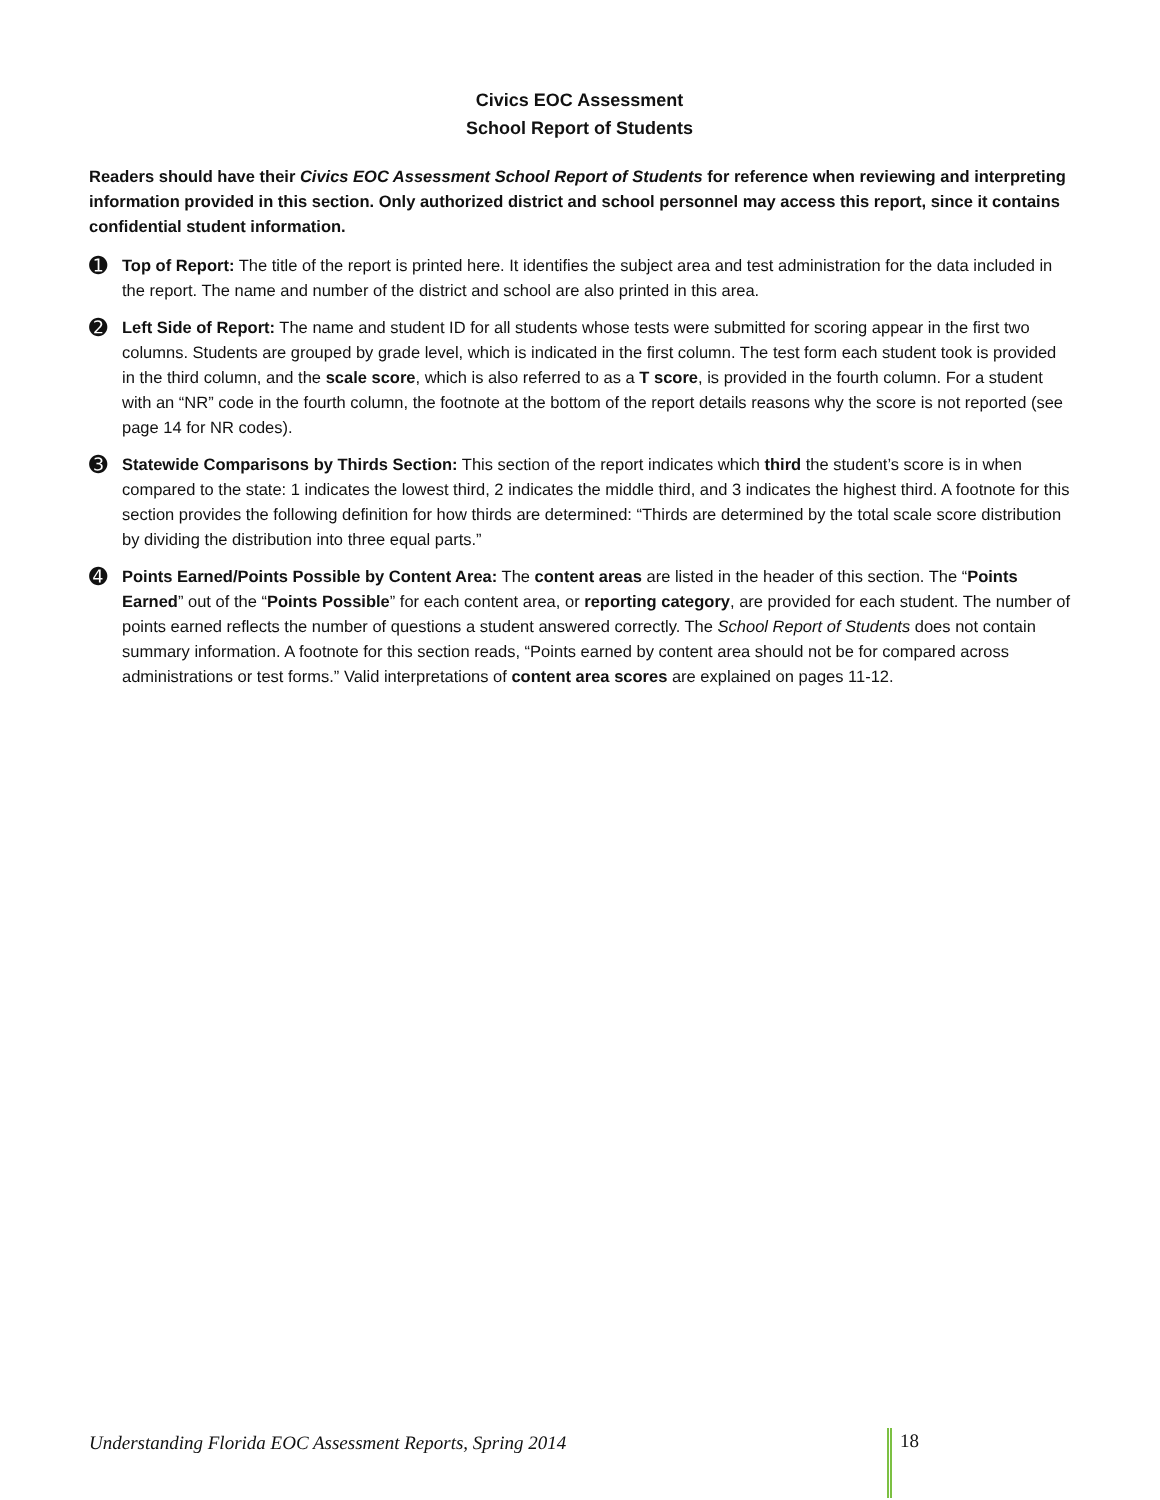Civics EOC Assessment
School Report of Students
Readers should have their Civics EOC Assessment School Report of Students for reference when reviewing and interpreting information provided in this section. Only authorized district and school personnel may access this report, since it contains confidential student information.
➊
Top of Report: The title of the report is printed here. It identifies the subject area and test administration for the data included in the report. The name and number of the district and school are also printed in this area.
➋
Left Side of Report: The name and student ID for all students whose tests were submitted for scoring appear in the first two columns. Students are grouped by grade level, which is indicated in the first column. The test form each student took is provided in the third column, and the scale score, which is also referred to as a T score, is provided in the fourth column. For a student with an “NR” code in the fourth column, the footnote at the bottom of the report details reasons why the score is not reported (see page 14 for NR codes).
➌
Statewide Comparisons by Thirds Section: This section of the report indicates which third the student’s score is in when compared to the state: 1 indicates the lowest third, 2 indicates the middle third, and 3 indicates the highest third. A footnote for this section provides the following definition for how thirds are determined: “Thirds are determined by the total scale score distribution by dividing the distribution into three equal parts.”
➍
Points Earned/Points Possible by Content Area: The content areas are listed in the header of this section. The “Points Earned” out of the “Points Possible” for each content area, or reporting category, are provided for each student. The number of points earned reflects the number of questions a student answered correctly. The School Report of Students does not contain summary information. A footnote for this section reads, “Points earned by content area should not be for compared across administrations or test forms.” Valid interpretations of content area scores are explained on pages 11-12.
Understanding Florida EOC Assessment Reports, Spring 2014
18